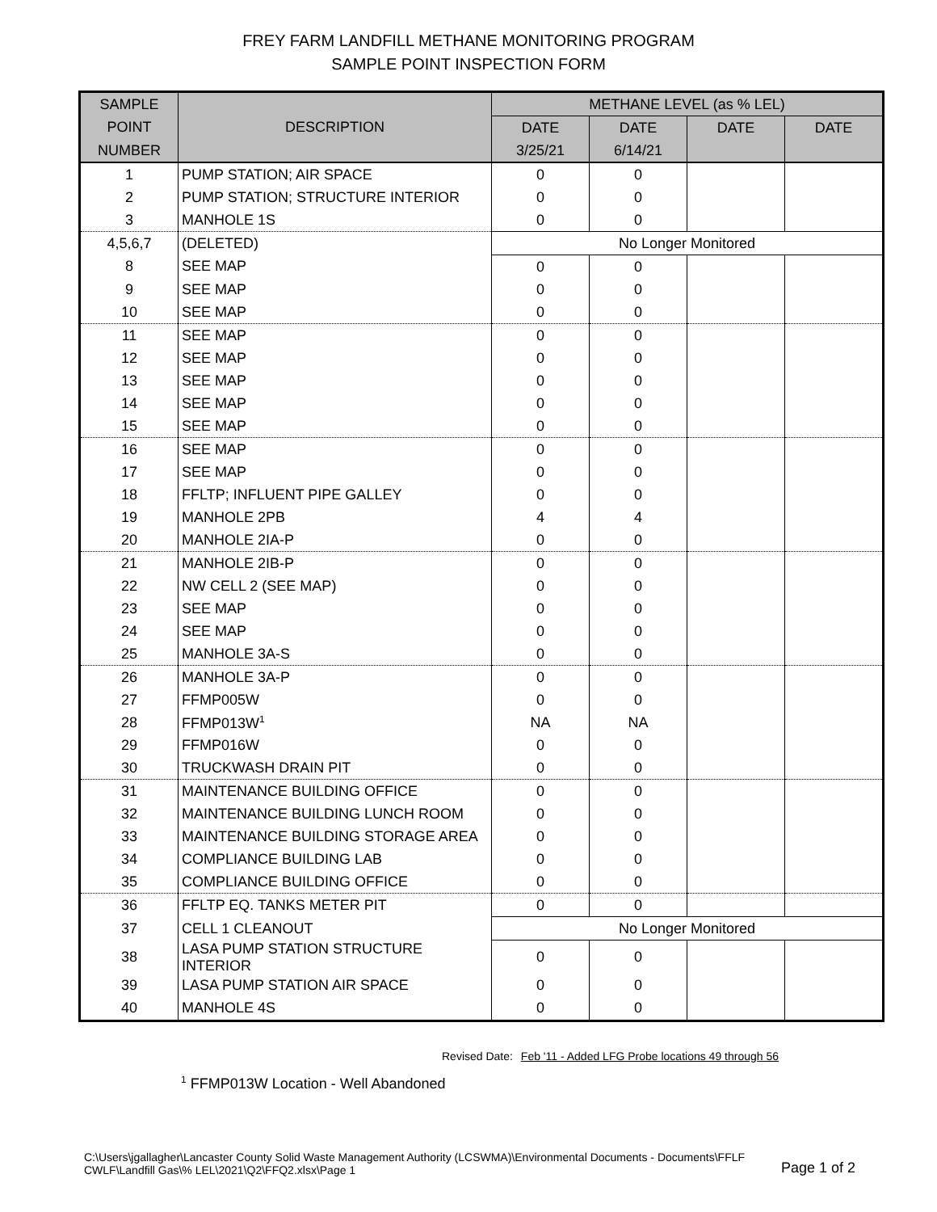FREY FARM LANDFILL METHANE MONITORING PROGRAM
SAMPLE POINT INSPECTION FORM
| SAMPLE | DESCRIPTION | METHANE LEVEL (as % LEL) | | | |
| --- | --- | --- | --- | --- | --- |
| POINT | | DATE | DATE | DATE | DATE |
| NUMBER | | 3/25/21 | 6/14/21 | | |
| 1 | PUMP STATION; AIR SPACE | 0 | 0 | | |
| 2 | PUMP STATION; STRUCTURE INTERIOR | 0 | 0 | | |
| 3 | MANHOLE 1S | 0 | 0 | | |
| 4,5,6,7 | (DELETED) | No Longer Monitored | | | |
| 8 | SEE MAP | 0 | 0 | | |
| 9 | SEE MAP | 0 | 0 | | |
| 10 | SEE MAP | 0 | 0 | | |
| 11 | SEE MAP | 0 | 0 | | |
| 12 | SEE MAP | 0 | 0 | | |
| 13 | SEE MAP | 0 | 0 | | |
| 14 | SEE MAP | 0 | 0 | | |
| 15 | SEE MAP | 0 | 0 | | |
| 16 | SEE MAP | 0 | 0 | | |
| 17 | SEE MAP | 0 | 0 | | |
| 18 | FFLTP; INFLUENT PIPE GALLEY | 0 | 0 | | |
| 19 | MANHOLE 2PB | 4 | 4 | | |
| 20 | MANHOLE 2IA-P | 0 | 0 | | |
| 21 | MANHOLE 2IB-P | 0 | 0 | | |
| 22 | NW CELL 2 (SEE MAP) | 0 | 0 | | |
| 23 | SEE MAP | 0 | 0 | | |
| 24 | SEE MAP | 0 | 0 | | |
| 25 | MANHOLE 3A-S | 0 | 0 | | |
| 26 | MANHOLE 3A-P | 0 | 0 | | |
| 27 | FFMP005W | 0 | 0 | | |
| 28 | FFMP013W<sup>1</sup> | NA | NA | | |
| 29 | FFMP016W | 0 | 0 | | |
| 30 | TRUCKWASH DRAIN PIT | 0 | 0 | | |
| 31 | MAINTENANCE BUILDING OFFICE | 0 | 0 | | |
| 32 | MAINTENANCE BUILDING LUNCH ROOM | 0 | 0 | | |
| 33 | MAINTENANCE BUILDING STORAGE AREA | 0 | 0 | | |
| 34 | COMPLIANCE BUILDING LAB | 0 | 0 | | |
| 35 | COMPLIANCE BUILDING OFFICE | 0 | 0 | | |
| 36 | FFLTP EQ. TANKS METER PIT | 0 | 0 | | |
| 37 | CELL 1 CLEANOUT | No Longer Monitored | | | |
| 38 | LASA PUMP STATION STRUCTURE INTERIOR | 0 | 0 | | |
| 39 | LASA PUMP STATION AIR SPACE | 0 | 0 | | |
| 40 | MANHOLE 4S | 0 | 0 | | |
Revised Date: Feb '11 - Added LFG Probe locations 49 through 56
<sup>1</sup> FFMP013W Location - Well Abandoned
C:\Users\jgallagher\Lancaster County Solid Waste Management Authority (LCSWMA)\Environmental Documents - Documents\FFLF
CWLF\Landfill Gas\% LEL\2021\Q2\FFQ2.xlsx\Page 1 Page 1 of 2